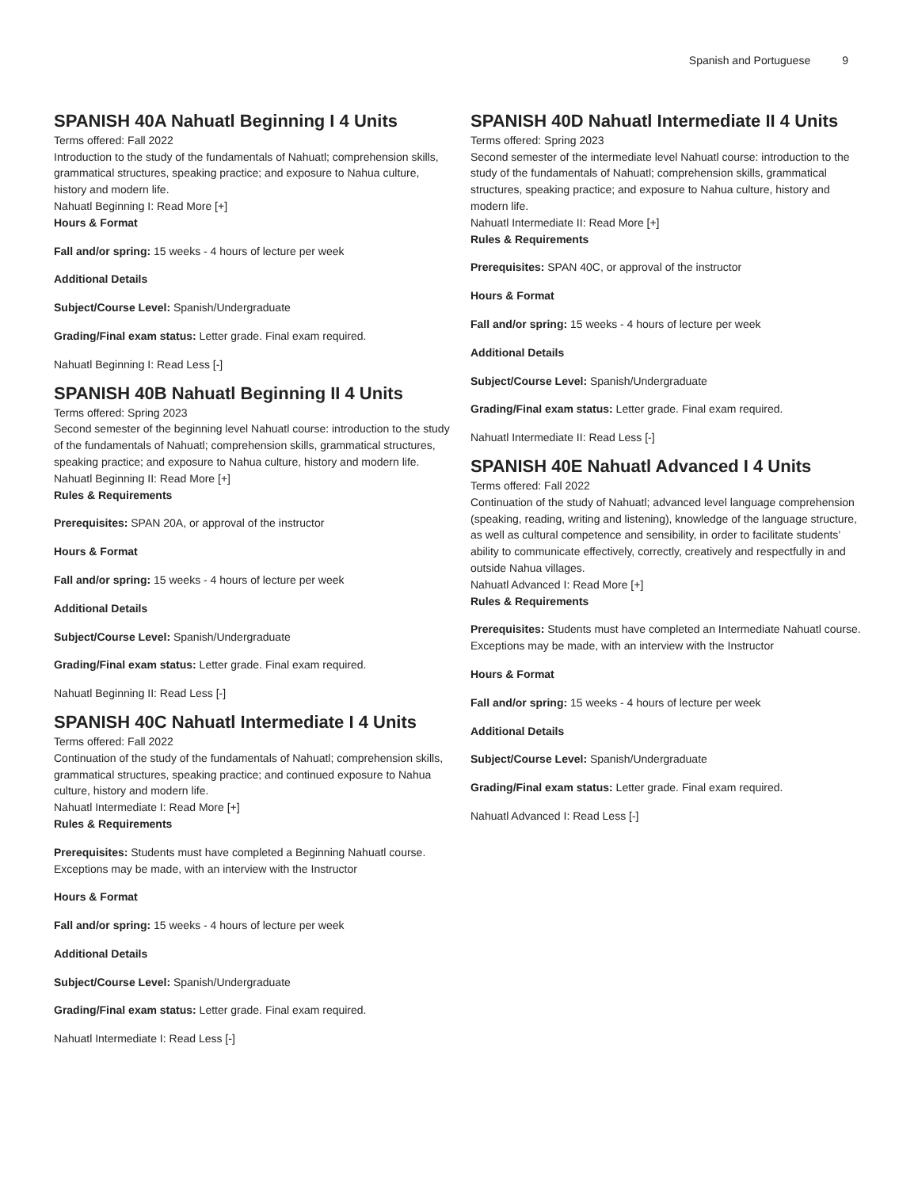Spanish and Portuguese 9
SPANISH 40A Nahuatl Beginning I 4 Units
Terms offered: Fall 2022
Introduction to the study of the fundamentals of Nahuatl; comprehension skills, grammatical structures, speaking practice; and exposure to Nahua culture, history and modern life.
Nahuatl Beginning I: Read More [+]
Hours & Format
Fall and/or spring: 15 weeks - 4 hours of lecture per week
Additional Details
Subject/Course Level: Spanish/Undergraduate
Grading/Final exam status: Letter grade. Final exam required.
Nahuatl Beginning I: Read Less [-]
SPANISH 40B Nahuatl Beginning II 4 Units
Terms offered: Spring 2023
Second semester of the beginning level Nahuatl course: introduction to the study of the fundamentals of Nahuatl; comprehension skills, grammatical structures, speaking practice; and exposure to Nahua culture, history and modern life.
Nahuatl Beginning II: Read More [+]
Rules & Requirements
Prerequisites: SPAN 20A, or approval of the instructor
Hours & Format
Fall and/or spring: 15 weeks - 4 hours of lecture per week
Additional Details
Subject/Course Level: Spanish/Undergraduate
Grading/Final exam status: Letter grade. Final exam required.
Nahuatl Beginning II: Read Less [-]
SPANISH 40C Nahuatl Intermediate I 4 Units
Terms offered: Fall 2022
Continuation of the study of the fundamentals of Nahuatl; comprehension skills, grammatical structures, speaking practice; and continued exposure to Nahua culture, history and modern life.
Nahuatl Intermediate I: Read More [+]
Rules & Requirements
Prerequisites: Students must have completed a Beginning Nahuatl course. Exceptions may be made, with an interview with the Instructor
Hours & Format
Fall and/or spring: 15 weeks - 4 hours of lecture per week
Additional Details
Subject/Course Level: Spanish/Undergraduate
Grading/Final exam status: Letter grade. Final exam required.
Nahuatl Intermediate I: Read Less [-]
SPANISH 40D Nahuatl Intermediate II 4 Units
Terms offered: Spring 2023
Second semester of the intermediate level Nahuatl course: introduction to the study of the fundamentals of Nahuatl; comprehension skills, grammatical structures, speaking practice; and exposure to Nahua culture, history and modern life.
Nahuatl Intermediate II: Read More [+]
Rules & Requirements
Prerequisites: SPAN 40C, or approval of the instructor
Hours & Format
Fall and/or spring: 15 weeks - 4 hours of lecture per week
Additional Details
Subject/Course Level: Spanish/Undergraduate
Grading/Final exam status: Letter grade. Final exam required.
Nahuatl Intermediate II: Read Less [-]
SPANISH 40E Nahuatl Advanced I 4 Units
Terms offered: Fall 2022
Continuation of the study of Nahuatl; advanced level language comprehension (speaking, reading, writing and listening), knowledge of the language structure, as well as cultural competence and sensibility, in order to facilitate students’ ability to communicate effectively, correctly, creatively and respectfully in and outside Nahua villages.
Nahuatl Advanced I: Read More [+]
Rules & Requirements
Prerequisites: Students must have completed an Intermediate Nahuatl course. Exceptions may be made, with an interview with the Instructor
Hours & Format
Fall and/or spring: 15 weeks - 4 hours of lecture per week
Additional Details
Subject/Course Level: Spanish/Undergraduate
Grading/Final exam status: Letter grade. Final exam required.
Nahuatl Advanced I: Read Less [-]